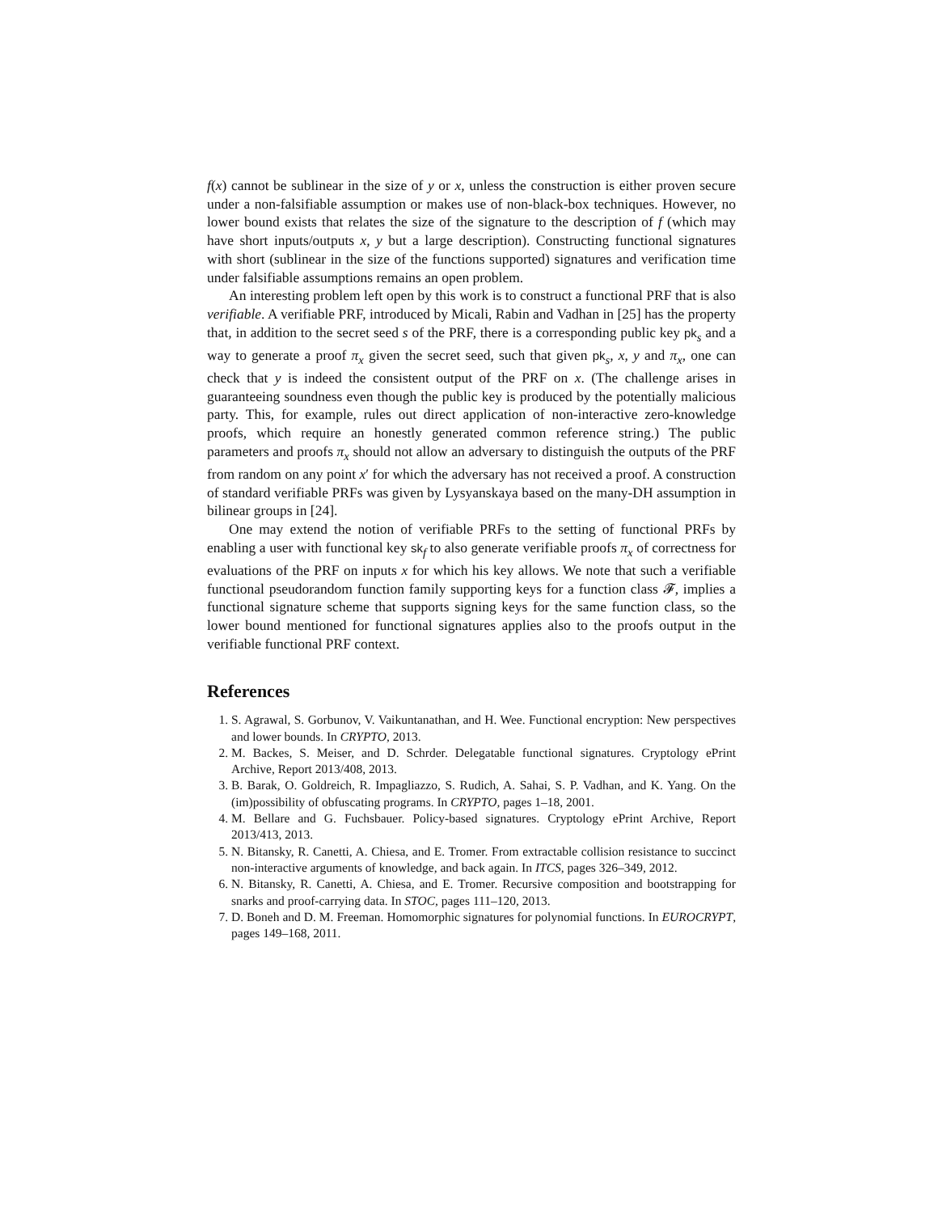f(x) cannot be sublinear in the size of y or x, unless the construction is either proven secure under a non-falsifiable assumption or makes use of non-black-box techniques. However, no lower bound exists that relates the size of the signature to the description of f (which may have short inputs/outputs x, y but a large description). Constructing functional signatures with short (sublinear in the size of the functions supported) signatures and verification time under falsifiable assumptions remains an open problem.
An interesting problem left open by this work is to construct a functional PRF that is also verifiable. A verifiable PRF, introduced by Micali, Rabin and Vadhan in [25] has the property that, in addition to the secret seed s of the PRF, there is a corresponding public key pk<sub>s</sub> and a way to generate a proof π<sub>x</sub> given the secret seed, such that given pk<sub>s</sub>, x, y and π<sub>x</sub>, one can check that y is indeed the consistent output of the PRF on x. (The challenge arises in guaranteeing soundness even though the public key is produced by the potentially malicious party. This, for example, rules out direct application of non-interactive zero-knowledge proofs, which require an honestly generated common reference string.) The public parameters and proofs π<sub>x</sub> should not allow an adversary to distinguish the outputs of the PRF from random on any point x′ for which the adversary has not received a proof. A construction of standard verifiable PRFs was given by Lysyanskaya based on the many-DH assumption in bilinear groups in [24].
One may extend the notion of verifiable PRFs to the setting of functional PRFs by enabling a user with functional key sk<sub>f</sub> to also generate verifiable proofs π<sub>x</sub> of correctness for evaluations of the PRF on inputs x for which his key allows. We note that such a verifiable functional pseudorandom function family supporting keys for a function class 𝓕, implies a functional signature scheme that supports signing keys for the same function class, so the lower bound mentioned for functional signatures applies also to the proofs output in the verifiable functional PRF context.
References
1. S. Agrawal, S. Gorbunov, V. Vaikuntanathan, and H. Wee. Functional encryption: New perspectives and lower bounds. In CRYPTO, 2013.
2. M. Backes, S. Meiser, and D. Schrder. Delegatable functional signatures. Cryptology ePrint Archive, Report 2013/408, 2013.
3. B. Barak, O. Goldreich, R. Impagliazzo, S. Rudich, A. Sahai, S. P. Vadhan, and K. Yang. On the (im)possibility of obfuscating programs. In CRYPTO, pages 1–18, 2001.
4. M. Bellare and G. Fuchsbauer. Policy-based signatures. Cryptology ePrint Archive, Report 2013/413, 2013.
5. N. Bitansky, R. Canetti, A. Chiesa, and E. Tromer. From extractable collision resistance to succinct non-interactive arguments of knowledge, and back again. In ITCS, pages 326–349, 2012.
6. N. Bitansky, R. Canetti, A. Chiesa, and E. Tromer. Recursive composition and bootstrapping for snarks and proof-carrying data. In STOC, pages 111–120, 2013.
7. D. Boneh and D. M. Freeman. Homomorphic signatures for polynomial functions. In EUROCRYPT, pages 149–168, 2011.